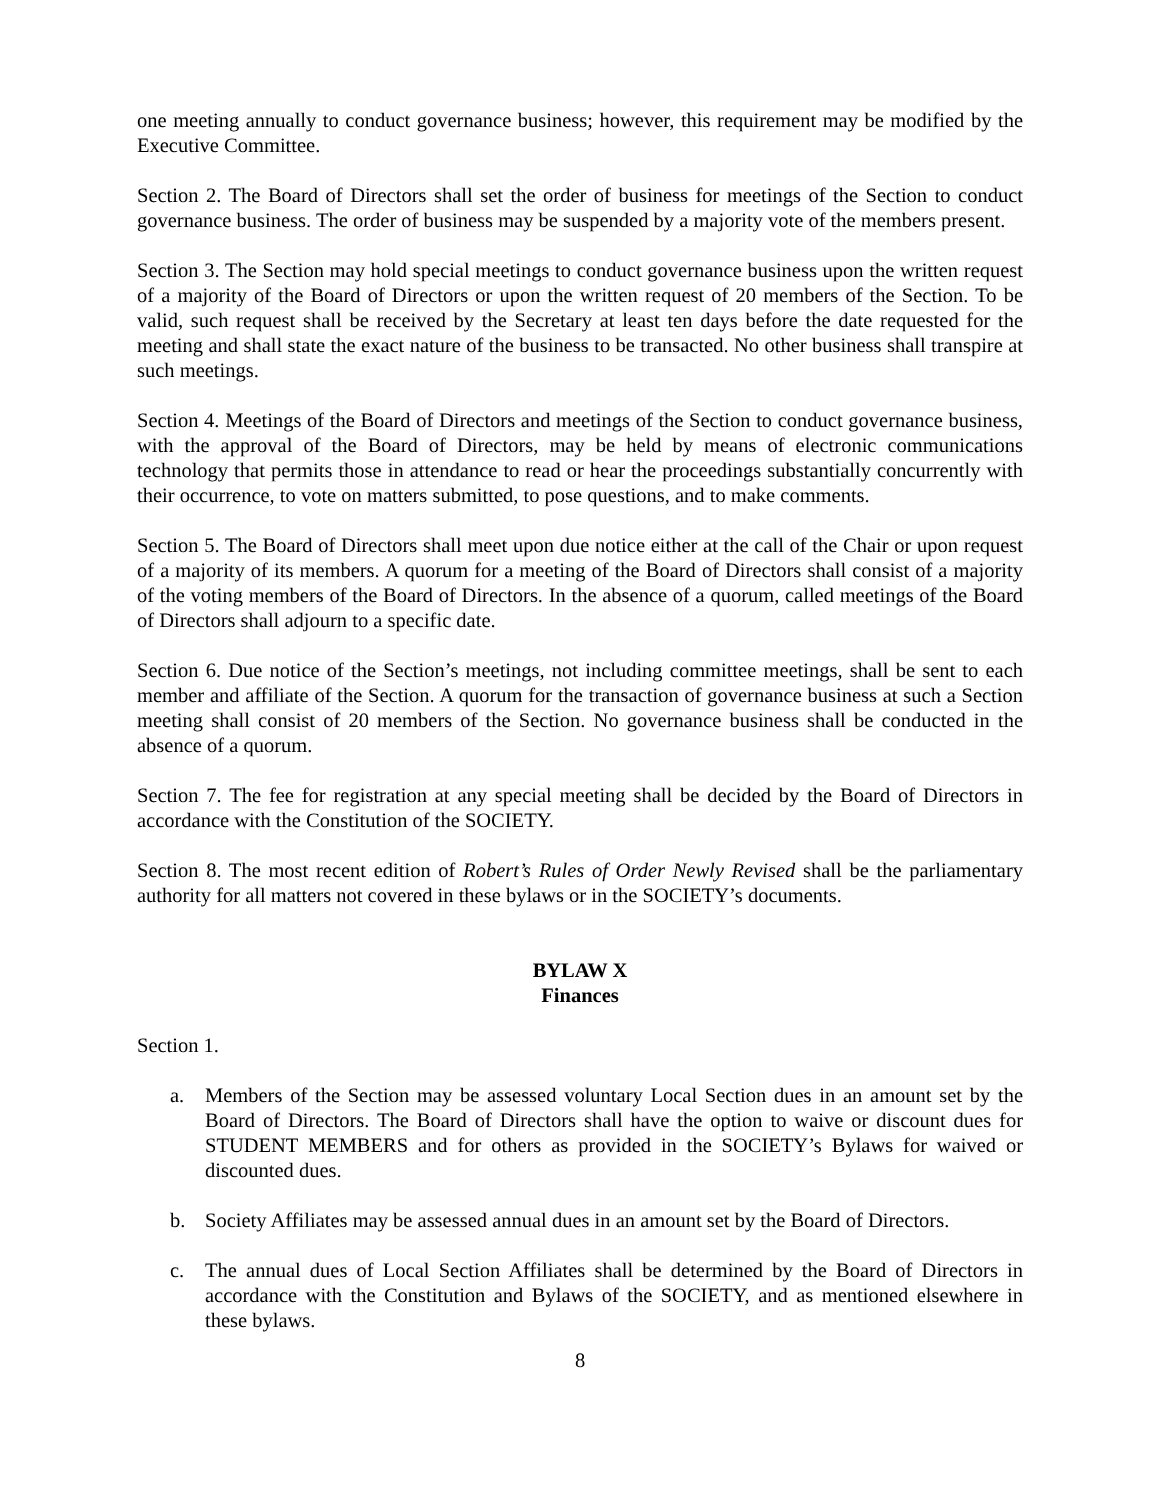one meeting annually to conduct governance business; however, this requirement may be modified by the Executive Committee.
Section 2. The Board of Directors shall set the order of business for meetings of the Section to conduct governance business. The order of business may be suspended by a majority vote of the members present.
Section 3. The Section may hold special meetings to conduct governance business upon the written request of a majority of the Board of Directors or upon the written request of 20 members of the Section. To be valid, such request shall be received by the Secretary at least ten days before the date requested for the meeting and shall state the exact nature of the business to be transacted. No other business shall transpire at such meetings.
Section 4. Meetings of the Board of Directors and meetings of the Section to conduct governance business, with the approval of the Board of Directors, may be held by means of electronic communications technology that permits those in attendance to read or hear the proceedings substantially concurrently with their occurrence, to vote on matters submitted, to pose questions, and to make comments.
Section 5. The Board of Directors shall meet upon due notice either at the call of the Chair or upon request of a majority of its members. A quorum for a meeting of the Board of Directors shall consist of a majority of the voting members of the Board of Directors. In the absence of a quorum, called meetings of the Board of Directors shall adjourn to a specific date.
Section 6. Due notice of the Section’s meetings, not including committee meetings, shall be sent to each member and affiliate of the Section. A quorum for the transaction of governance business at such a Section meeting shall consist of 20 members of the Section. No governance business shall be conducted in the absence of a quorum.
Section 7. The fee for registration at any special meeting shall be decided by the Board of Directors in accordance with the Constitution of the SOCIETY.
Section 8. The most recent edition of Robert’s Rules of Order Newly Revised shall be the parliamentary authority for all matters not covered in these bylaws or in the SOCIETY’s documents.
BYLAW X
Finances
Section 1.
a. Members of the Section may be assessed voluntary Local Section dues in an amount set by the Board of Directors. The Board of Directors shall have the option to waive or discount dues for STUDENT MEMBERS and for others as provided in the SOCIETY’s Bylaws for waived or discounted dues.
b. Society Affiliates may be assessed annual dues in an amount set by the Board of Directors.
c. The annual dues of Local Section Affiliates shall be determined by the Board of Directors in accordance with the Constitution and Bylaws of the SOCIETY, and as mentioned elsewhere in these bylaws.
8